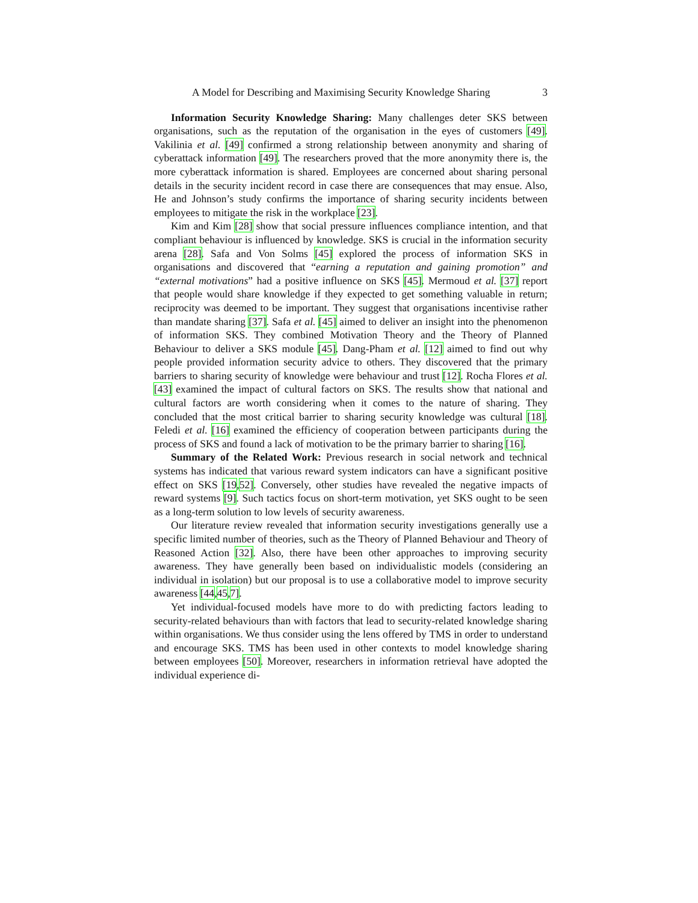A Model for Describing and Maximising Security Knowledge Sharing 3
Information Security Knowledge Sharing: Many challenges deter SKS between organisations, such as the reputation of the organisation in the eyes of customers [49]. Vakilinia et al. [49] confirmed a strong relationship between anonymity and sharing of cyberattack information [49]. The researchers proved that the more anonymity there is, the more cyberattack information is shared. Employees are concerned about sharing personal details in the security incident record in case there are consequences that may ensue. Also, He and Johnson’s study confirms the importance of sharing security incidents between employees to mitigate the risk in the workplace [23].
Kim and Kim [28] show that social pressure influences compliance intention, and that compliant behaviour is influenced by knowledge. SKS is crucial in the information security arena [28]. Safa and Von Solms [45] explored the process of information SKS in organisations and discovered that “earning a reputation and gaining promotion” and “external motivations” had a positive influence on SKS [45]. Mermoud et al. [37] report that people would share knowledge if they expected to get something valuable in return; reciprocity was deemed to be important. They suggest that organisations incentivise rather than mandate sharing [37]. Safa et al. [45] aimed to deliver an insight into the phenomenon of information SKS. They combined Motivation Theory and the Theory of Planned Behaviour to deliver a SKS module [45]. Dang-Pham et al. [12] aimed to find out why people provided information security advice to others. They discovered that the primary barriers to sharing security of knowledge were behaviour and trust [12]. Rocha Flores et al. [43] examined the impact of cultural factors on SKS. The results show that national and cultural factors are worth considering when it comes to the nature of sharing. They concluded that the most critical barrier to sharing security knowledge was cultural [18]. Feledi et al. [16] examined the efficiency of cooperation between participants during the process of SKS and found a lack of motivation to be the primary barrier to sharing [16].
Summary of the Related Work: Previous research in social network and technical systems has indicated that various reward system indicators can have a significant positive effect on SKS [19,52]. Conversely, other studies have revealed the negative impacts of reward systems [9]. Such tactics focus on short-term motivation, yet SKS ought to be seen as a long-term solution to low levels of security awareness.
Our literature review revealed that information security investigations generally use a specific limited number of theories, such as the Theory of Planned Behaviour and Theory of Reasoned Action [32]. Also, there have been other approaches to improving security awareness. They have generally been based on individualistic models (considering an individual in isolation) but our proposal is to use a collaborative model to improve security awareness [44,45,7].
Yet individual-focused models have more to do with predicting factors leading to security-related behaviours than with factors that lead to security-related knowledge sharing within organisations. We thus consider using the lens offered by TMS in order to understand and encourage SKS. TMS has been used in other contexts to model knowledge sharing between employees [50]. Moreover, researchers in information retrieval have adopted the individual experience di-